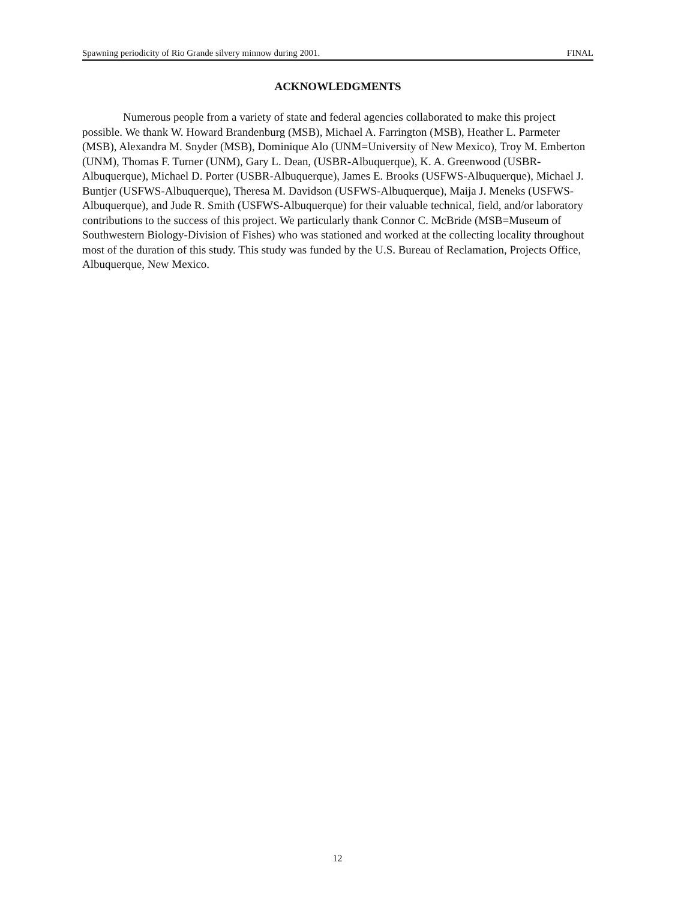Spawning periodicity of Rio Grande silvery minnow during 2001. FINAL
ACKNOWLEDGMENTS
Numerous people from a variety of state and federal agencies collaborated to make this project possible. We thank W. Howard Brandenburg (MSB), Michael A. Farrington (MSB), Heather L. Parmeter (MSB), Alexandra M. Snyder (MSB), Dominique Alo (UNM=University of New Mexico), Troy M. Emberton (UNM), Thomas F. Turner (UNM), Gary L. Dean, (USBR-Albuquerque), K. A. Greenwood (USBR-Albuquerque), Michael D. Porter (USBR-Albuquerque), James E. Brooks (USFWS-Albuquerque), Michael J. Buntjer (USFWS-Albuquerque), Theresa M. Davidson (USFWS-Albuquerque), Maija J. Meneks (USFWS-Albuquerque), and Jude R. Smith (USFWS-Albuquerque) for their valuable technical, field, and/or laboratory contributions to the success of this project. We particularly thank Connor C. McBride (MSB=Museum of Southwestern Biology-Division of Fishes) who was stationed and worked at the collecting locality throughout most of the duration of this study. This study was funded by the U.S. Bureau of Reclamation, Projects Office, Albuquerque, New Mexico.
12